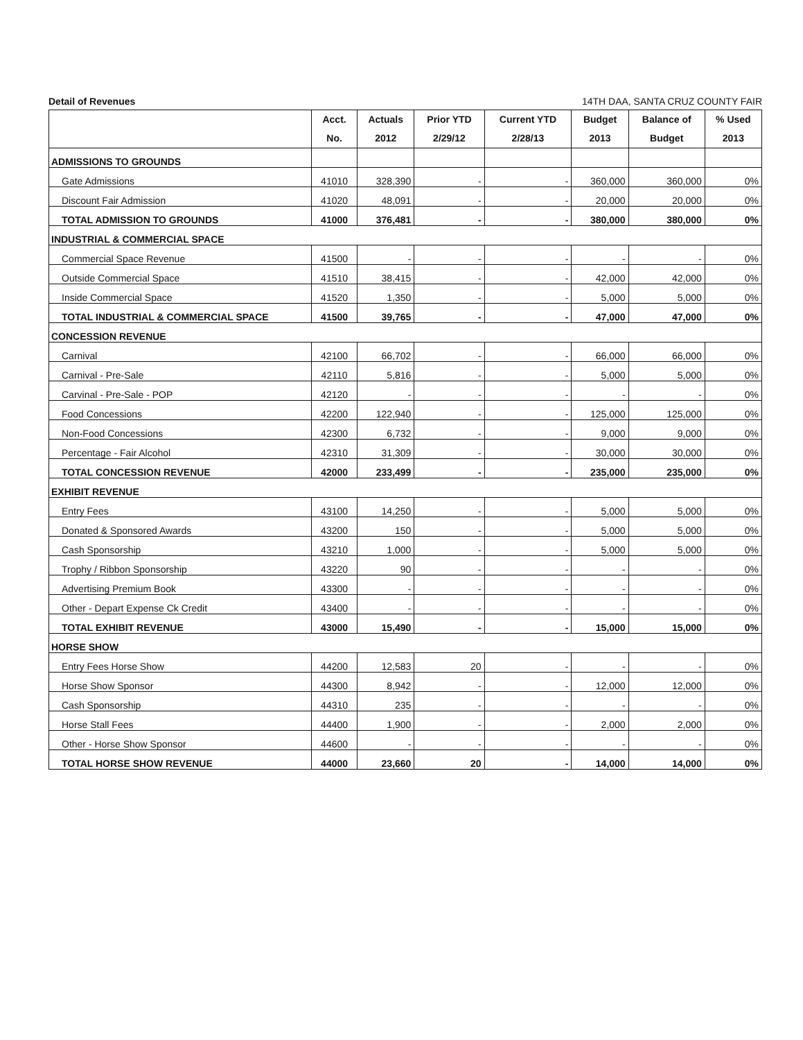Detail of Revenues 14TH DAA, SANTA CRUZ COUNTY FAIR
| | Acct. No. | Actuals 2012 | Prior YTD 2/29/12 | Current YTD 2/28/13 | Budget 2013 | Balance of Budget | % Used 2013 |
| --- | --- | --- | --- | --- | --- | --- | --- |
| ADMISSIONS TO GROUNDS | | | | | | | |
| Gate Admissions | 41010 | 328,390 | - | - | 360,000 | 360,000 | 0% |
| Discount Fair Admission | 41020 | 48,091 | - | - | 20,000 | 20,000 | 0% |
| TOTAL ADMISSION TO GROUNDS | 41000 | 376,481 | - | - | 380,000 | 380,000 | 0% |
| INDUSTRIAL & COMMERCIAL SPACE | | | | | | | |
| Commercial Space Revenue | 41500 | - | - | - | - | - | 0% |
| Outside Commercial Space | 41510 | 38,415 | - | - | 42,000 | 42,000 | 0% |
| Inside Commercial Space | 41520 | 1,350 | - | - | 5,000 | 5,000 | 0% |
| TOTAL INDUSTRIAL & COMMERCIAL SPACE | 41500 | 39,765 | - | - | 47,000 | 47,000 | 0% |
| CONCESSION REVENUE | | | | | | | |
| Carnival | 42100 | 66,702 | - | - | 66,000 | 66,000 | 0% |
| Carnival - Pre-Sale | 42110 | 5,816 | - | - | 5,000 | 5,000 | 0% |
| Carvinal - Pre-Sale - POP | 42120 | - | - | - | - | - | 0% |
| Food Concessions | 42200 | 122,940 | - | - | 125,000 | 125,000 | 0% |
| Non-Food Concessions | 42300 | 6,732 | - | - | 9,000 | 9,000 | 0% |
| Percentage - Fair Alcohol | 42310 | 31,309 | - | - | 30,000 | 30,000 | 0% |
| TOTAL CONCESSION REVENUE | 42000 | 233,499 | - | - | 235,000 | 235,000 | 0% |
| EXHIBIT REVENUE | | | | | | | |
| Entry Fees | 43100 | 14,250 | - | - | 5,000 | 5,000 | 0% |
| Donated & Sponsored Awards | 43200 | 150 | - | - | 5,000 | 5,000 | 0% |
| Cash Sponsorship | 43210 | 1,000 | - | - | 5,000 | 5,000 | 0% |
| Trophy / Ribbon Sponsorship | 43220 | 90 | - | - | - | - | 0% |
| Advertising Premium Book | 43300 | - | - | - | - | - | 0% |
| Other - Depart Expense Ck Credit | 43400 | - | - | - | - | - | 0% |
| TOTAL EXHIBIT REVENUE | 43000 | 15,490 | - | - | 15,000 | 15,000 | 0% |
| HORSE SHOW | | | | | | | |
| Entry Fees Horse Show | 44200 | 12,583 | 20 | - | - | - | 0% |
| Horse Show Sponsor | 44300 | 8,942 | - | - | 12,000 | 12,000 | 0% |
| Cash Sponsorship | 44310 | 235 | - | - | - | - | 0% |
| Horse Stall Fees | 44400 | 1,900 | - | - | 2,000 | 2,000 | 0% |
| Other - Horse Show Sponsor | 44600 | - | - | - | - | - | 0% |
| TOTAL HORSE SHOW REVENUE | 44000 | 23,660 | 20 | - | 14,000 | 14,000 | 0% |